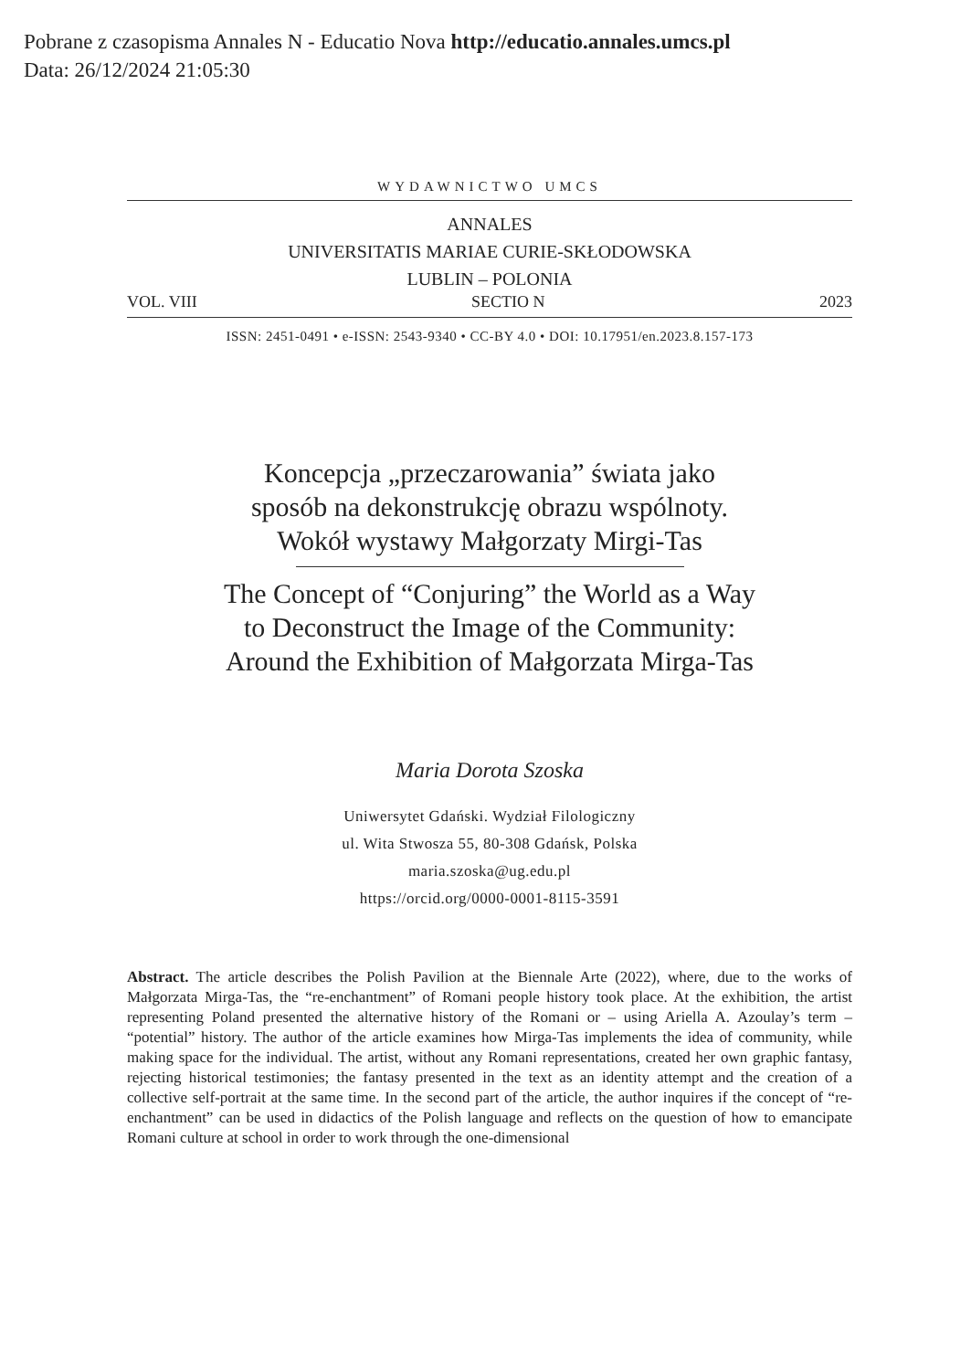Pobrane z czasopisma Annales N - Educatio Nova http://educatio.annales.umcs.pl
Data: 26/12/2024 21:05:30
WYDAWNICTWO UMCS
ANNALES
UNIVERSITATIS MARIAE CURIE-SKŁODOWSKA
LUBLIN – POLONIA
VOL. VIII SECTIO N 2023
ISSN: 2451-0491 • e-ISSN: 2543-9340 • CC-BY 4.0 • DOI: 10.17951/en.2023.8.157-173
Koncepcja „przeczarowania” świata jako
sposób na dekonstrukcję obrazu wspólnoty.
Wokół wystawy Małgorzaty Mirgi-Tas
The Concept of “Conjuring” the World as a Way
to Deconstruct the Image of the Community:
Around the Exhibition of Małgorzata Mirga-Tas
Maria Dorota Szoska
Uniwersytet Gdański. Wydział Filologiczny
ul. Wita Stwosza 55, 80-308 Gdańsk, Polska
maria.szoska@ug.edu.pl
https://orcid.org/0000-0001-8115-3591
Abstract. The article describes the Polish Pavilion at the Biennale Arte (2022), where, due to the works of Małgorzata Mirga-Tas, the “re-enchantment” of Romani people history took place. At the exhibition, the artist representing Poland presented the alternative history of the Romani or – using Ariella A. Azoulay’s term – “potential” history. The author of the article examines how Mirga-Tas implements the idea of community, while making space for the individual. The artist, without any Romani representations, created her own graphic fantasy, rejecting historical testimonies; the fantasy presented in the text as an identity attempt and the creation of a collective self-portrait at the same time. In the second part of the article, the author inquires if the concept of “re-enchantment” can be used in didactics of the Polish language and reflects on the question of how to emancipate Romani culture at school in order to work through the one-dimensional